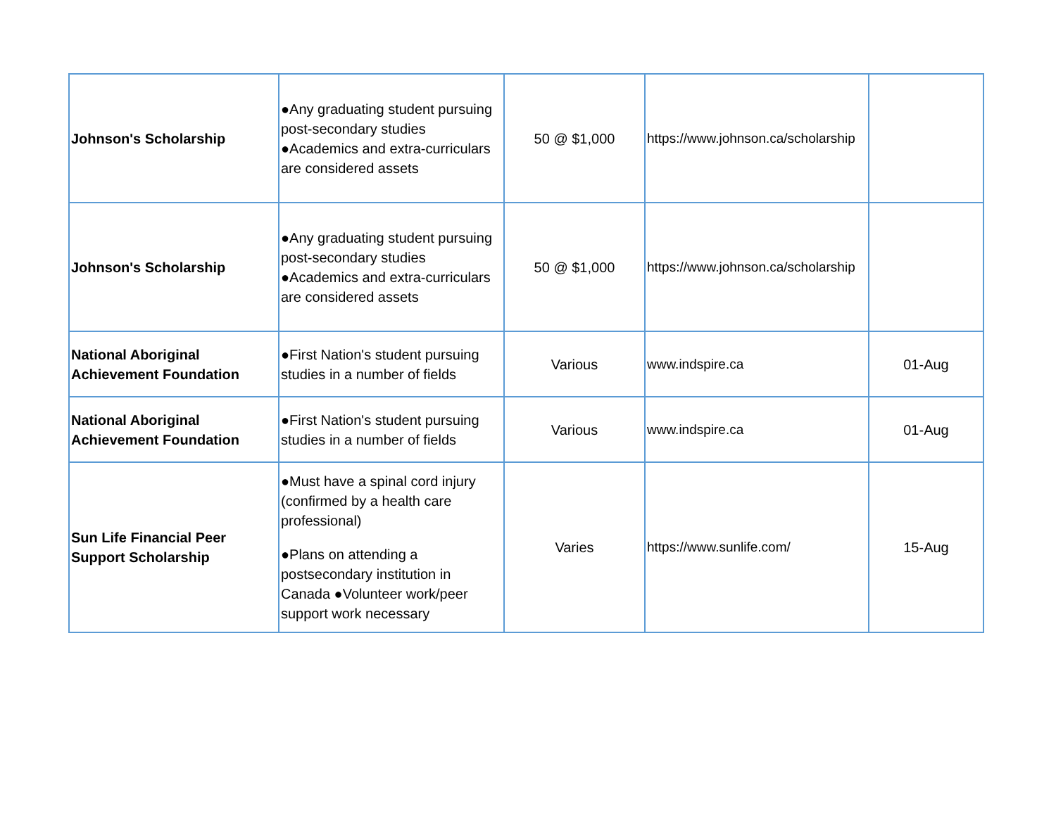| Johnson's Scholarship | ●Any graduating student pursuing post-secondary studies ●Academics and extra-curriculars are considered assets | 50 @ $1,000 | https://www.johnson.ca/scholarship | |
| Johnson's Scholarship | ●Any graduating student pursuing post-secondary studies ●Academics and extra-curriculars are considered assets | 50 @ $1,000 | https://www.johnson.ca/scholarship | |
| National Aboriginal Achievement Foundation | ●First Nation's student pursuing studies in a number of fields | Various | www.indspire.ca | 01-Aug |
| National Aboriginal Achievement Foundation | ●First Nation's student pursuing studies in a number of fields | Various | www.indspire.ca | 01-Aug |
| Sun Life Financial Peer Support Scholarship | ●Must have a spinal cord injury (confirmed by a health care professional) ●Plans on attending a postsecondary institution in Canada ●Volunteer work/peer support work necessary | Varies | https://www.sunlife.com/ | 15-Aug |